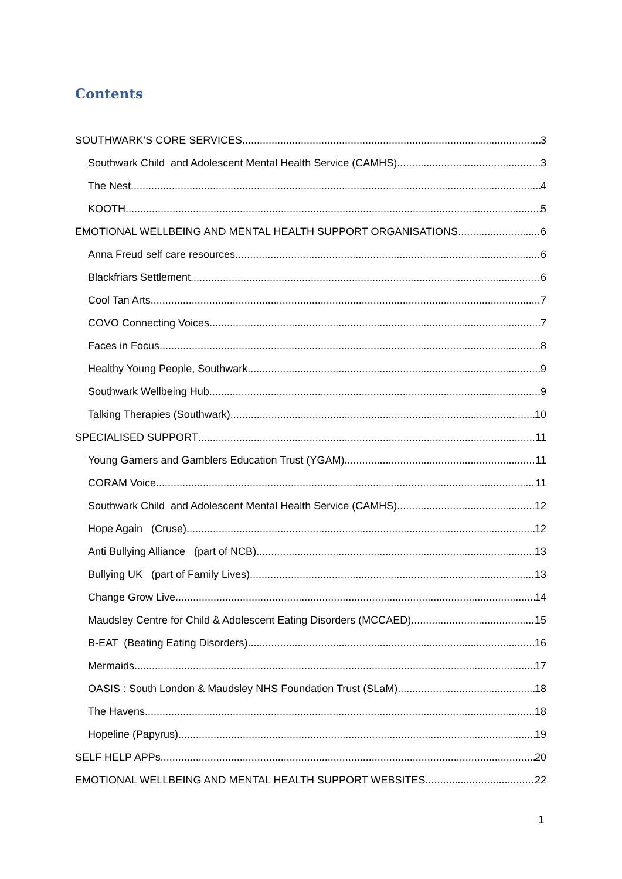Contents
SOUTHWARK’S CORE SERVICES 3
Southwark Child and Adolescent Mental Health Service (CAMHS) 3
The Nest 4
KOOTH 5
EMOTIONAL WELLBEING AND MENTAL HEALTH SUPPORT ORGANISATIONS 6
Anna Freud self care resources 6
Blackfriars Settlement 6
Cool Tan Arts 7
COVO Connecting Voices 7
Faces in Focus 8
Healthy Young People, Southwark 9
Southwark Wellbeing Hub 9
Talking Therapies (Southwark) 10
SPECIALISED SUPPORT 11
Young Gamers and Gamblers Education Trust (YGAM) 11
CORAM Voice 11
Southwark Child and Adolescent Mental Health Service (CAMHS) 12
Hope Again (Cruse) 12
Anti Bullying Alliance (part of NCB) 13
Bullying UK (part of Family Lives) 13
Change Grow Live 14
Maudsley Centre for Child & Adolescent Eating Disorders (MCCAED) 15
B-EAT (Beating Eating Disorders) 16
Mermaids 17
OASIS : South London & Maudsley NHS Foundation Trust (SLaM) 18
The Havens 18
Hopeline (Papyrus) 19
SELF HELP APPs 20
EMOTIONAL WELLBEING AND MENTAL HEALTH SUPPORT WEBSITES 22
1